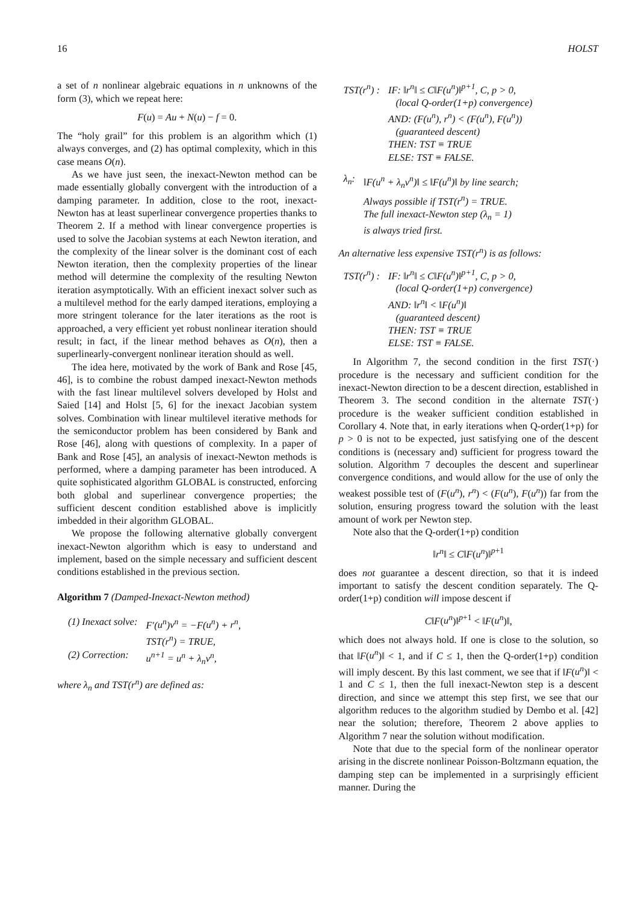16 HOLST
a set of n nonlinear algebraic equations in n unknowns of the form (3), which we repeat here:
F(u) = Au + N(u) − f = 0.
The “holy grail” for this problem is an algorithm which (1) always converges, and (2) has optimal complexity, which in this case means O(n).
As we have just seen, the inexact-Newton method can be made essentially globally convergent with the introduction of a damping parameter. In addition, close to the root, inexact-Newton has at least superlinear convergence properties thanks to Theorem 2. If a method with linear convergence properties is used to solve the Jacobian systems at each Newton iteration, and the complexity of the linear solver is the dominant cost of each Newton iteration, then the complexity properties of the linear method will determine the complexity of the resulting Newton iteration asymptotically. With an efficient inexact solver such as a multilevel method for the early damped iterations, employing a more stringent tolerance for the later iterations as the root is approached, a very efficient yet robust nonlinear iteration should result; in fact, if the linear method behaves as O(n), then a superlinearly-convergent nonlinear iteration should as well.
The idea here, motivated by the work of Bank and Rose [45, 46], is to combine the robust damped inexact-Newton methods with the fast linear multilevel solvers developed by Holst and Saied [14] and Holst [5, 6] for the inexact Jacobian system solves. Combination with linear multilevel iterative methods for the semiconductor problem has been considered by Bank and Rose [46], along with questions of complexity. In a paper of Bank and Rose [45], an analysis of inexact-Newton methods is performed, where a damping parameter has been introduced. A quite sophisticated algorithm GLOBAL is constructed, enforcing both global and superlinear convergence properties; the sufficient descent condition established above is implicitly imbedded in their algorithm GLOBAL.
We propose the following alternative globally convergent inexact-Newton algorithm which is easy to understand and implement, based on the simple necessary and sufficient descent conditions established in the previous section.
Algorithm 7 (Damped-Inexact-Newton method)
| (1) Inexact solve: | F′ ( u<sup>n</sup> ) v<sup>n</sup> = − F ( u<sup>n</sup> ) + r<sup>n</sup> , TST(r<sup>n</sup>) = TRUE, |
| (2) Correction: | u<sup>n+1</sup> = u<sup>n</sup> + λ<sub>n</sub> v<sup>n</sup> , |
where λ<sub>n</sub> and TST(r<sup>n</sup>) are defined as:
| TST(r<sup>n</sup>) : | IF: ‖r<sup>n</sup>‖ ≤ C‖F(u<sup>n</sup>)‖<sup>p+1</sup>, C, p > 0, (local Q-order(1+p) convergence) AND: (F(u<sup>n</sup>), r<sup>n</sup>) < (F(u<sup>n</sup>), F(u<sup>n</sup>)) (guaranteed descent) THEN: TST ≡ TRUE ELSE: TST ≡ FALSE. |
| λ<sub>n</sub>: | ‖F(u<sup>n</sup> + λ<sub>n</sub>v<sup>n</sup>)‖ ≤ ‖F(u<sup>n</sup>)‖ by line search; Always possible if TST(r<sup>n</sup>) = TRUE. The full inexact-Newton step (λ<sub>n</sub> = 1) is always tried first. |
An alternative less expensive TST(r<sup>n</sup>) is as follows:
| TST(r<sup>n</sup>) : | IF: ‖r<sup>n</sup>‖ ≤ C‖F(u<sup>n</sup>)‖<sup>p+1</sup>, C, p > 0, (local Q-order(1+p) convergence) AND: ‖r<sup>n</sup>‖ < ‖F(u<sup>n</sup>)‖ (guaranteed descent) THEN: TST ≡ TRUE ELSE: TST ≡ FALSE. |
In Algorithm 7, the second condition in the first TST(·) procedure is the necessary and sufficient condition for the inexact-Newton direction to be a descent direction, established in Theorem 3. The second condition in the alternate TST(·) procedure is the weaker sufficient condition established in Corollary 4. Note that, in early iterations when Q-order(1+p) for p > 0 is not to be expected, just satisfying one of the descent conditions is (necessary and) sufficient for progress toward the solution. Algorithm 7 decouples the descent and superlinear convergence conditions, and would allow for the use of only the weakest possible test of (F(u<sup>n</sup>), r<sup>n</sup>) < (F(u<sup>n</sup>), F(u<sup>n</sup>)) far from the solution, ensuring progress toward the solution with the least amount of work per Newton step.
Note also that the Q-order(1+p) condition
‖r<sup>n</sup>‖ ≤ C‖F(u<sup>n</sup>)‖<sup>p+1</sup>
does not guarantee a descent direction, so that it is indeed important to satisfy the descent condition separately. The Q-order(1+p) condition will impose descent if
C‖F(u<sup>n</sup>)‖<sup>p+1</sup> < ‖F(u<sup>n</sup>)‖,
which does not always hold. If one is close to the solution, so that ‖F(u<sup>n</sup>)‖ < 1, and if C ≤ 1, then the Q-order(1+p) condition will imply descent. By this last comment, we see that if ‖F(u<sup>n</sup>)‖ < 1 and C ≤ 1, then the full inexact-Newton step is a descent direction, and since we attempt this step first, we see that our algorithm reduces to the algorithm studied by Dembo et al. [42] near the solution; therefore, Theorem 2 above applies to Algorithm 7 near the solution without modification.
Note that due to the special form of the nonlinear operator arising in the discrete nonlinear Poisson-Boltzmann equation, the damping step can be implemented in a surprisingly efficient manner. During the